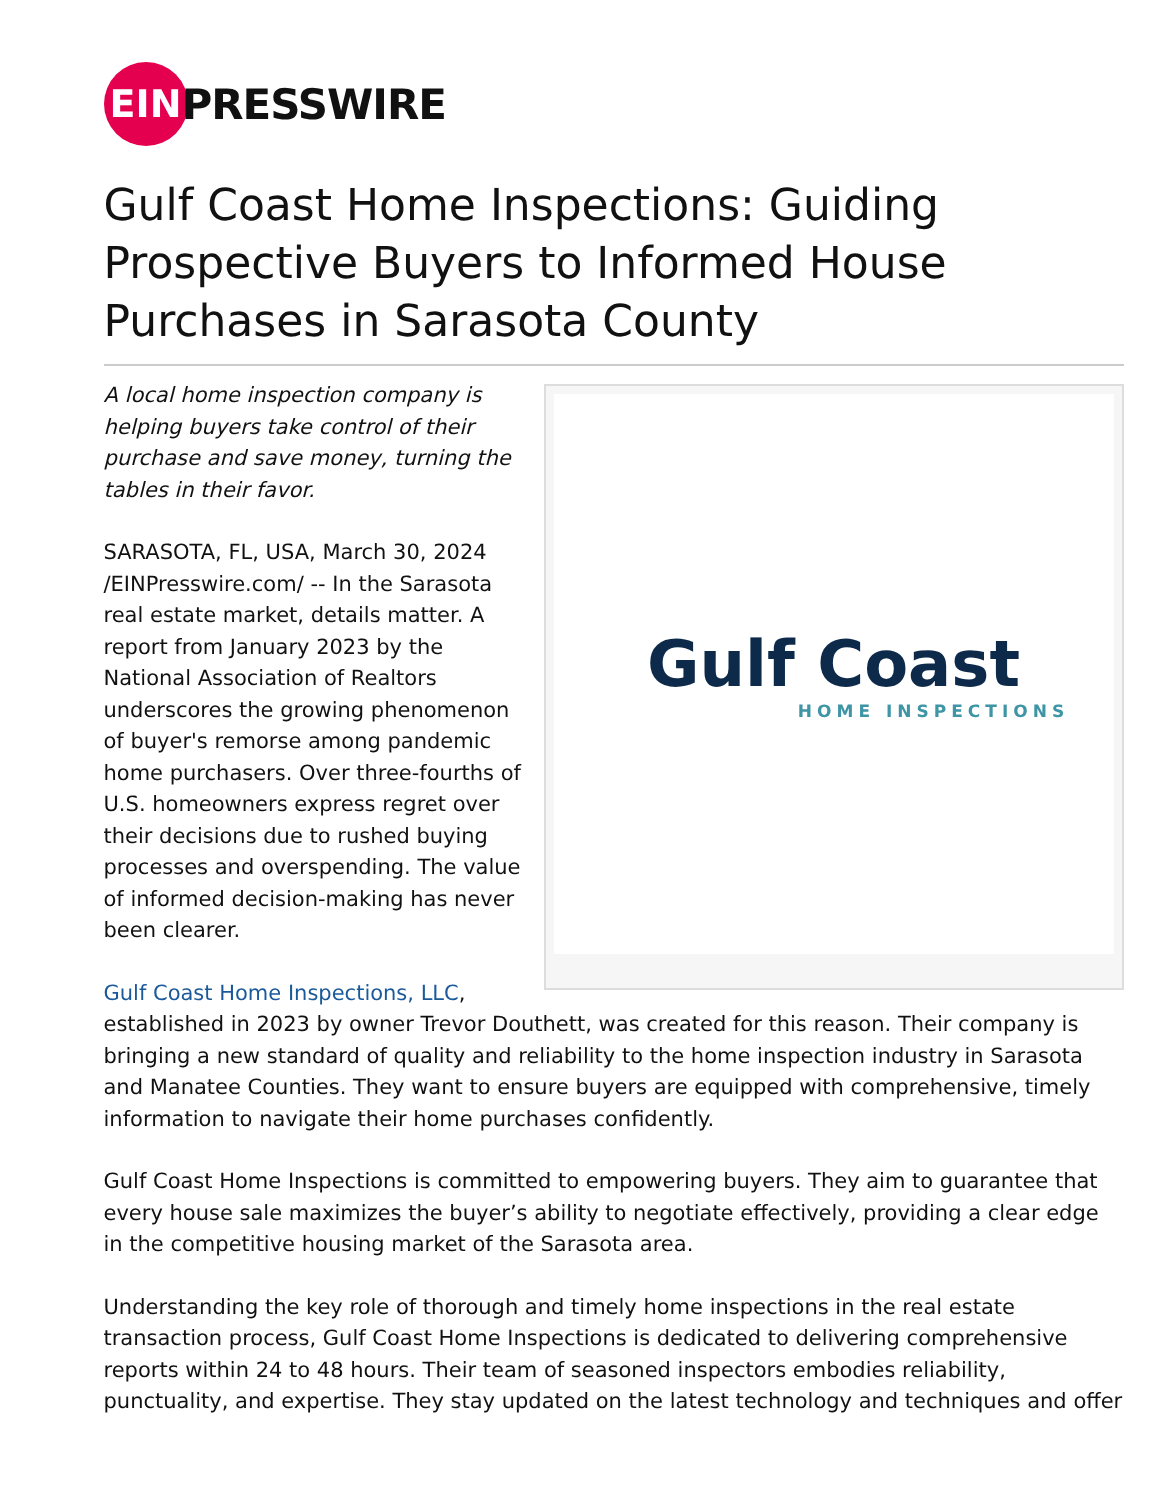EIN
PRESSWIRE
Gulf Coast Home Inspections: Guiding Prospective Buyers to Informed House Purchases in Sarasota County
Gulf Coast
HOME INSPECTIONS
A local home inspection company is helping buyers take control of their purchase and save money, turning the tables in their favor.
SARASOTA, FL, USA, March 30, 2024 /EINPresswire.com/ -- In the Sarasota real estate market, details matter. A report from January 2023 by the National Association of Realtors underscores the growing phenomenon of buyer's remorse among pandemic home purchasers. Over three-fourths of U.S. homeowners express regret over their decisions due to rushed buying processes and overspending. The value of informed decision-making has never been clearer.
Gulf Coast Home Inspections, LLC, established in 2023 by owner Trevor Douthett, was created for this reason. Their company is bringing a new standard of quality and reliability to the home inspection industry in Sarasota and Manatee Counties. They want to ensure buyers are equipped with comprehensive, timely information to navigate their home purchases confidently.
Gulf Coast Home Inspections is committed to empowering buyers. They aim to guarantee that every house sale maximizes the buyer’s ability to negotiate effectively, providing a clear edge in the competitive housing market of the Sarasota area.
Understanding the key role of thorough and timely home inspections in the real estate transaction process, Gulf Coast Home Inspections is dedicated to delivering comprehensive reports within 24 to 48 hours. Their team of seasoned inspectors embodies reliability, punctuality, and expertise. They stay updated on the latest technology and techniques and offer